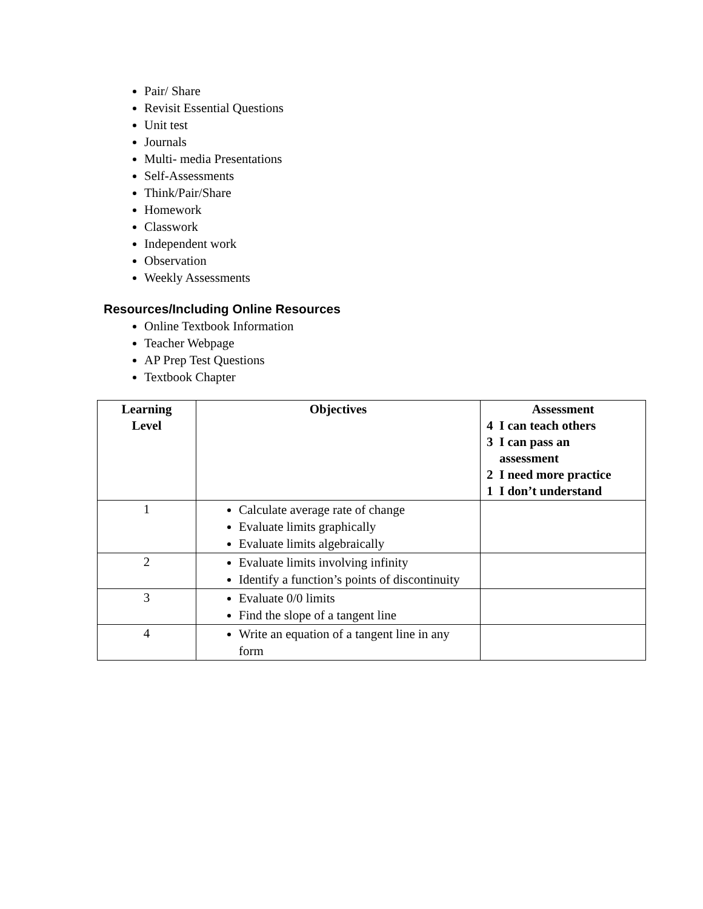Pair/ Share
Revisit Essential Questions
Unit test
Journals
Multi- media Presentations
Self-Assessments
Think/Pair/Share
Homework
Classwork
Independent work
Observation
Weekly Assessments
Resources/Including Online Resources
Online Textbook Information
Teacher Webpage
AP Prep Test Questions
Textbook Chapter
| Learning Level | Objectives | Assessment 4 I can teach others 3 I can pass an assessment 2 I need more practice 1 I don’t understand |
| --- | --- | --- |
| 1 | Calculate average rate of change Evaluate limits graphically Evaluate limits algebraically | |
| 2 | Evaluate limits involving infinity Identify a function’s points of discontinuity | |
| 3 | Evaluate 0/0 limits Find the slope of a tangent line | |
| 4 | Write an equation of a tangent line in any form | |